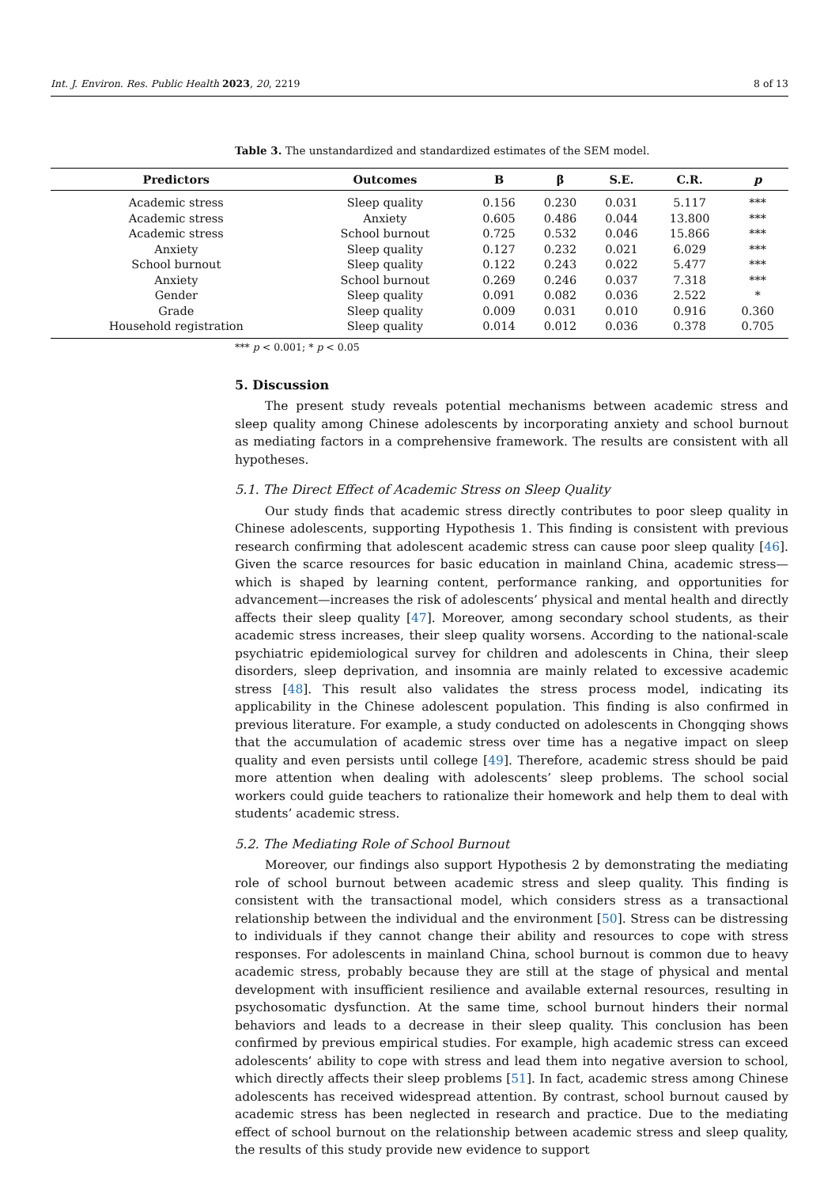Int. J. Environ. Res. Public Health 2023, 20, 2219 8 of 13
Table 3. The unstandardized and standardized estimates of the SEM model.
| Predictors | Outcomes | B | β | S.E. | C.R. | p |
| --- | --- | --- | --- | --- | --- | --- |
| Academic stress | Sleep quality | 0.156 | 0.230 | 0.031 | 5.117 | *** |
| Academic stress | Anxiety | 0.605 | 0.486 | 0.044 | 13.800 | *** |
| Academic stress | School burnout | 0.725 | 0.532 | 0.046 | 15.866 | *** |
| Anxiety | Sleep quality | 0.127 | 0.232 | 0.021 | 6.029 | *** |
| School burnout | Sleep quality | 0.122 | 0.243 | 0.022 | 5.477 | *** |
| Anxiety | School burnout | 0.269 | 0.246 | 0.037 | 7.318 | *** |
| Gender | Sleep quality | 0.091 | 0.082 | 0.036 | 2.522 | * |
| Grade | Sleep quality | 0.009 | 0.031 | 0.010 | 0.916 | 0.360 |
| Household registration | Sleep quality | 0.014 | 0.012 | 0.036 | 0.378 | 0.705 |
*** p < 0.001; * p < 0.05
5. Discussion
The present study reveals potential mechanisms between academic stress and sleep quality among Chinese adolescents by incorporating anxiety and school burnout as mediating factors in a comprehensive framework. The results are consistent with all hypotheses.
5.1. The Direct Effect of Academic Stress on Sleep Quality
Our study finds that academic stress directly contributes to poor sleep quality in Chinese adolescents, supporting Hypothesis 1. This finding is consistent with previous research confirming that adolescent academic stress can cause poor sleep quality [46]. Given the scarce resources for basic education in mainland China, academic stress—which is shaped by learning content, performance ranking, and opportunities for advancement—increases the risk of adolescents’ physical and mental health and directly affects their sleep quality [47]. Moreover, among secondary school students, as their academic stress increases, their sleep quality worsens. According to the national-scale psychiatric epidemiological survey for children and adolescents in China, their sleep disorders, sleep deprivation, and insomnia are mainly related to excessive academic stress [48]. This result also validates the stress process model, indicating its applicability in the Chinese adolescent population. This finding is also confirmed in previous literature. For example, a study conducted on adolescents in Chongqing shows that the accumulation of academic stress over time has a negative impact on sleep quality and even persists until college [49]. Therefore, academic stress should be paid more attention when dealing with adolescents’ sleep problems. The school social workers could guide teachers to rationalize their homework and help them to deal with students’ academic stress.
5.2. The Mediating Role of School Burnout
Moreover, our findings also support Hypothesis 2 by demonstrating the mediating role of school burnout between academic stress and sleep quality. This finding is consistent with the transactional model, which considers stress as a transactional relationship between the individual and the environment [50]. Stress can be distressing to individuals if they cannot change their ability and resources to cope with stress responses. For adolescents in mainland China, school burnout is common due to heavy academic stress, probably because they are still at the stage of physical and mental development with insufficient resilience and available external resources, resulting in psychosomatic dysfunction. At the same time, school burnout hinders their normal behaviors and leads to a decrease in their sleep quality. This conclusion has been confirmed by previous empirical studies. For example, high academic stress can exceed adolescents’ ability to cope with stress and lead them into negative aversion to school, which directly affects their sleep problems [51]. In fact, academic stress among Chinese adolescents has received widespread attention. By contrast, school burnout caused by academic stress has been neglected in research and practice. Due to the mediating effect of school burnout on the relationship between academic stress and sleep quality, the results of this study provide new evidence to support